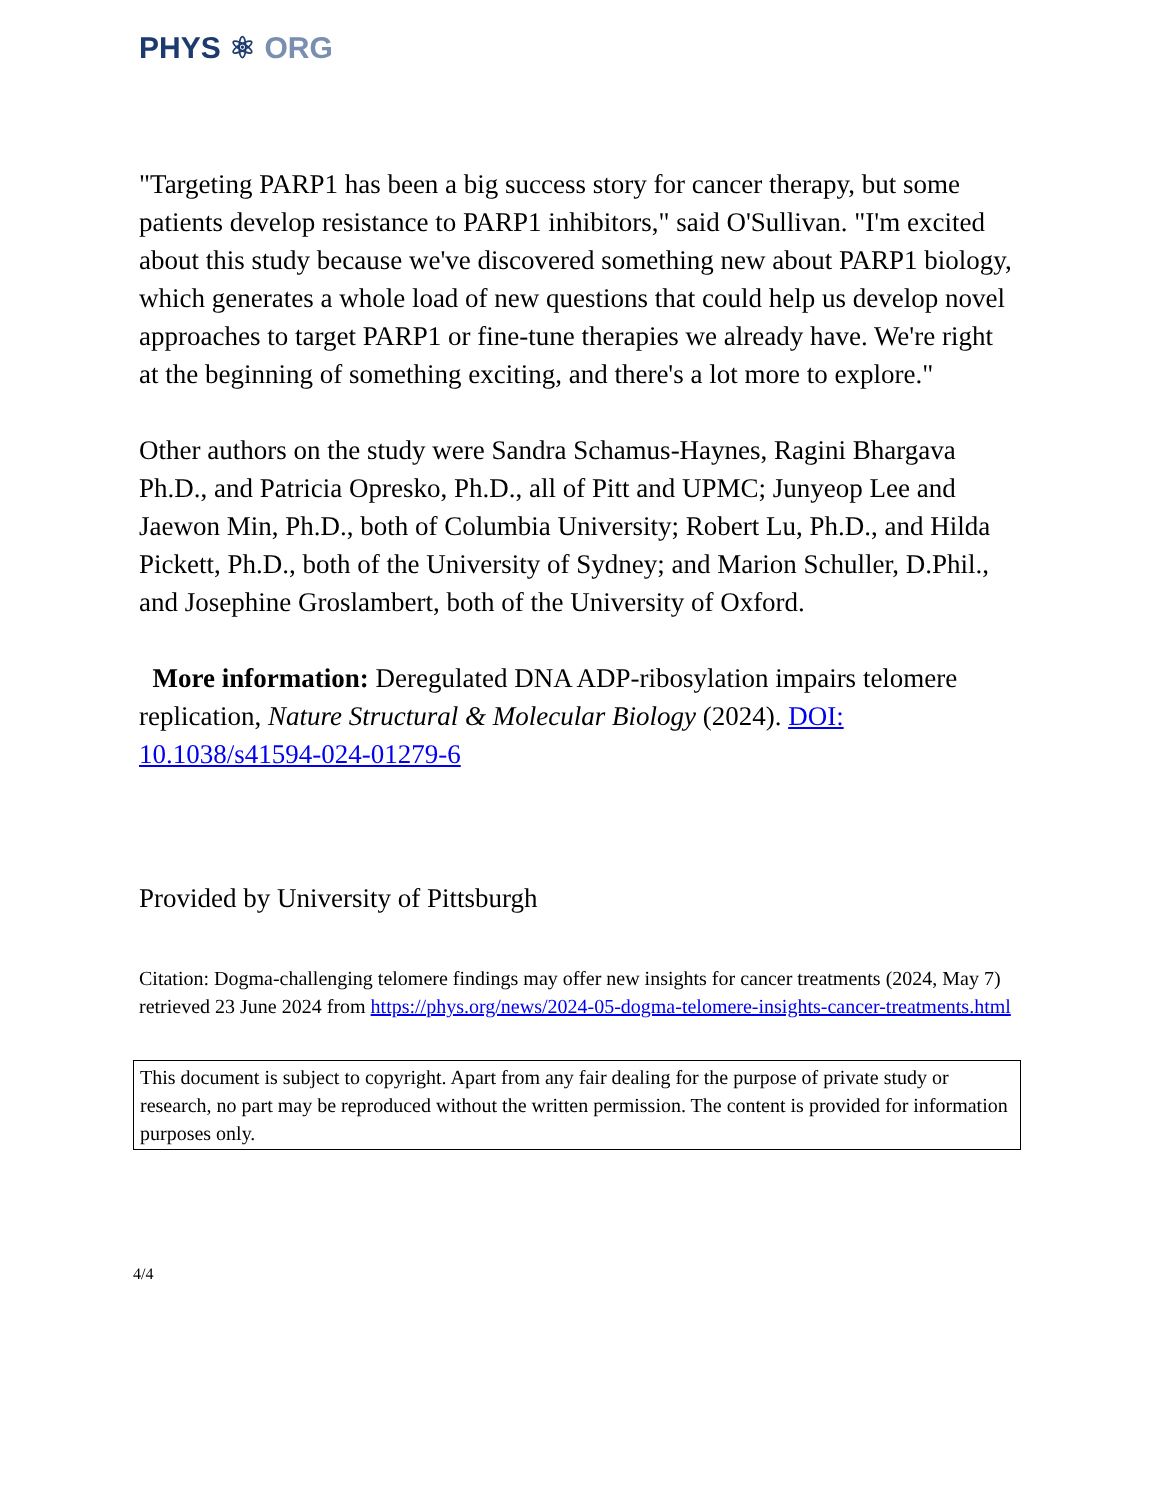PHYS ⚛ ORG
"Targeting PARP1 has been a big success story for cancer therapy, but some patients develop resistance to PARP1 inhibitors," said O'Sullivan. "I'm excited about this study because we've discovered something new about PARP1 biology, which generates a whole load of new questions that could help us develop novel approaches to target PARP1 or fine-tune therapies we already have. We're right at the beginning of something exciting, and there's a lot more to explore."
Other authors on the study were Sandra Schamus-Haynes, Ragini Bhargava Ph.D., and Patricia Opresko, Ph.D., all of Pitt and UPMC; Junyeop Lee and Jaewon Min, Ph.D., both of Columbia University; Robert Lu, Ph.D., and Hilda Pickett, Ph.D., both of the University of Sydney; and Marion Schuller, D.Phil., and Josephine Groslambert, both of the University of Oxford.
More information: Deregulated DNA ADP-ribosylation impairs telomere replication, Nature Structural & Molecular Biology (2024). DOI: 10.1038/s41594-024-01279-6
Provided by University of Pittsburgh
Citation: Dogma-challenging telomere findings may offer new insights for cancer treatments (2024, May 7) retrieved 23 June 2024 from https://phys.org/news/2024-05-dogma-telomere-insights-cancer-treatments.html
This document is subject to copyright. Apart from any fair dealing for the purpose of private study or research, no part may be reproduced without the written permission. The content is provided for information purposes only.
4/4